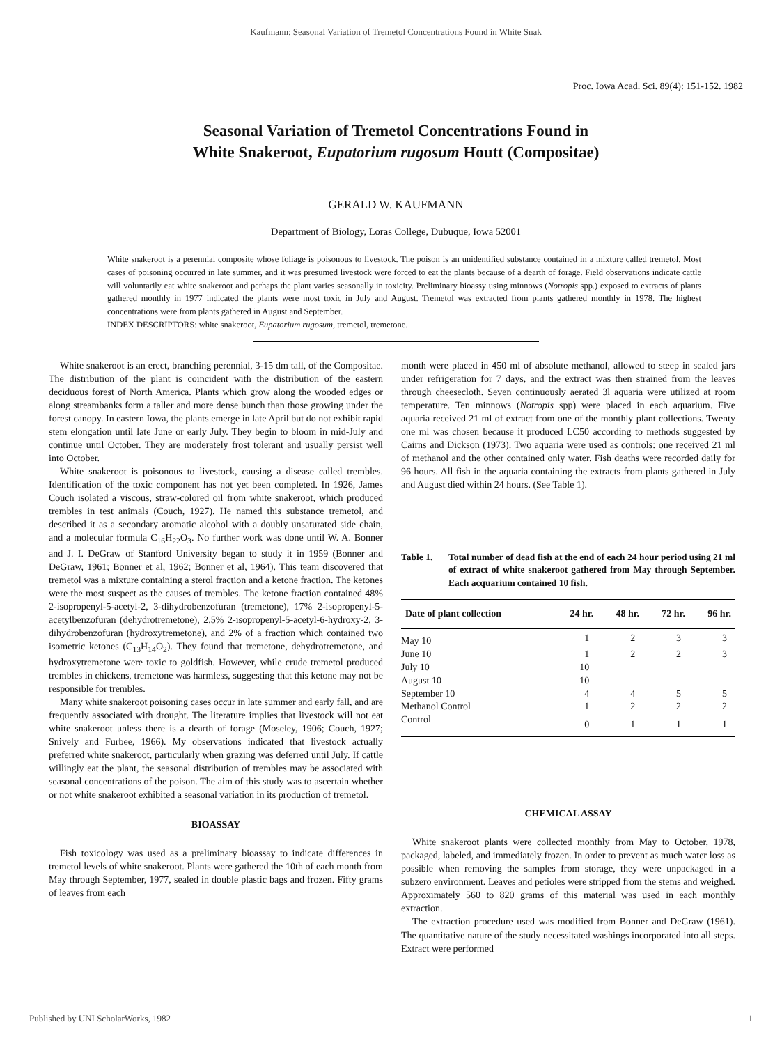Kaufmann: Seasonal Variation of Tremetol Concentrations Found in White Snak
Proc. Iowa Acad. Sci. 89(4): 151-152. 1982
Seasonal Variation of Tremetol Concentrations Found in
White Snakeroot, Eupatorium rugosum Houtt (Compositae)
GERALD W. KAUFMANN
Department of Biology, Loras College, Dubuque, Iowa 52001
White snakeroot is a perennial composite whose foliage is poisonous to livestock. The poison is an unidentified substance contained in a mixture called tremetol. Most cases of poisoning occurred in late summer, and it was presumed livestock were forced to eat the plants because of a dearth of forage. Field observations indicate cattle will voluntarily eat white snakeroot and perhaps the plant varies seasonally in toxicity. Preliminary bioassy using minnows (Notropis spp.) exposed to extracts of plants gathered monthly in 1977 indicated the plants were most toxic in July and August. Tremetol was extracted from plants gathered monthly in 1978. The highest concentrations were from plants gathered in August and September.
INDEX DESCRIPTORS: white snakeroot, Eupatorium rugosum, tremetol, tremetone.
White snakeroot is an erect, branching perennial, 3-15 dm tall, of the Compositae. The distribution of the plant is coincident with the distribution of the eastern deciduous forest of North America. Plants which grow along the wooded edges or along streambanks form a taller and more dense bunch than those growing under the forest canopy. In eastern Iowa, the plants emerge in late April but do not exhibit rapid stem elongation until late June or early July. They begin to bloom in mid-July and continue until October. They are moderately frost tolerant and usually persist well into October.
White snakeroot is poisonous to livestock, causing a disease called trembles. Identification of the toxic component has not yet been completed. In 1926, James Couch isolated a viscous, straw-colored oil from white snakeroot, which produced trembles in test animals (Couch, 1927). He named this substance tremetol, and described it as a secondary aromatic alcohol with a doubly unsaturated side chain, and a molecular formula C<sub>16</sub>H<sub>22</sub>O<sub>3</sub>. No further work was done until W. A. Bonner and J. I. DeGraw of Stanford University began to study it in 1959 (Bonner and DeGraw, 1961; Bonner et al, 1962; Bonner et al, 1964). This team discovered that tremetol was a mixture containing a sterol fraction and a ketone fraction. The ketones were the most suspect as the causes of trembles. The ketone fraction contained 48% 2-isopropenyl-5-acetyl-2, 3-dihydrobenzofuran (tremetone), 17% 2-isopropenyl-5-acetylbenzofuran (dehydrotremetone), 2.5% 2-isopropenyl-5-acetyl-6-hydroxy-2, 3-dihydrobenzofuran (hydroxytremetone), and 2% of a fraction which contained two isometric ketones (C<sub>13</sub>H<sub>14</sub>O<sub>2</sub>). They found that tremetone, dehydrotremetone, and hydroxytremetone were toxic to goldfish. However, while crude tremetol produced trembles in chickens, tremetone was harmless, suggesting that this ketone may not be responsible for trembles.
Many white snakeroot poisoning cases occur in late summer and early fall, and are frequently associated with drought. The literature implies that livestock will not eat white snakeroot unless there is a dearth of forage (Moseley, 1906; Couch, 1927; Snively and Furbee, 1966). My observations indicated that livestock actually preferred white snakeroot, particularly when grazing was deferred until July. If cattle willingly eat the plant, the seasonal distribution of trembles may be associated with seasonal concentrations of the poison. The aim of this study was to ascertain whether or not white snakeroot exhibited a seasonal variation in its production of tremetol.
BIOASSAY
Fish toxicology was used as a preliminary bioassay to indicate differences in tremetol levels of white snakeroot. Plants were gathered the 10th of each month from May through September, 1977, sealed in double plastic bags and frozen. Fifty grams of leaves from each
month were placed in 450 ml of absolute methanol, allowed to steep in sealed jars under refrigeration for 7 days, and the extract was then strained from the leaves through cheesecloth. Seven continuously aerated 3l aquaria were utilized at room temperature. Ten minnows (Notropis spp) were placed in each aquarium. Five aquaria received 21 ml of extract from one of the monthly plant collections. Twenty one ml was chosen because it produced LC50 according to methods suggested by Cairns and Dickson (1973). Two aquaria were used as controls: one received 21 ml of methanol and the other contained only water. Fish deaths were recorded daily for 96 hours. All fish in the aquaria containing the extracts from plants gathered in July and August died within 24 hours. (See Table 1).
Table 1. Total number of dead fish at the end of each 24 hour period using 21 ml of extract of white snakeroot gathered from May through September. Each acquarium contained 10 fish.
| Date of plant collection | 24 hr. | 48 hr. | 72 hr. | 96 hr. |
| --- | --- | --- | --- | --- |
| May 10 | 1 | 2 | 3 | 3 |
| June 10 | 1 | 2 | 2 | 3 |
| July 10 | 10 | | | |
| August 10 | 10 | | | |
| September 10 | 4 | 4 | 5 | 5 |
| Methanol Control | 1 | 2 | 2 | 2 |
| Control | 0 | 1 | 1 | 1 |
CHEMICAL ASSAY
White snakeroot plants were collected monthly from May to October, 1978, packaged, labeled, and immediately frozen. In order to prevent as much water loss as possible when removing the samples from storage, they were unpackaged in a subzero environment. Leaves and petioles were stripped from the stems and weighed. Approximately 560 to 820 grams of this material was used in each monthly extraction.
The extraction procedure used was modified from Bonner and DeGraw (1961). The quantitative nature of the study necessitated washings incorporated into all steps. Extract were performed
Published by UNI ScholarWorks, 1982 1